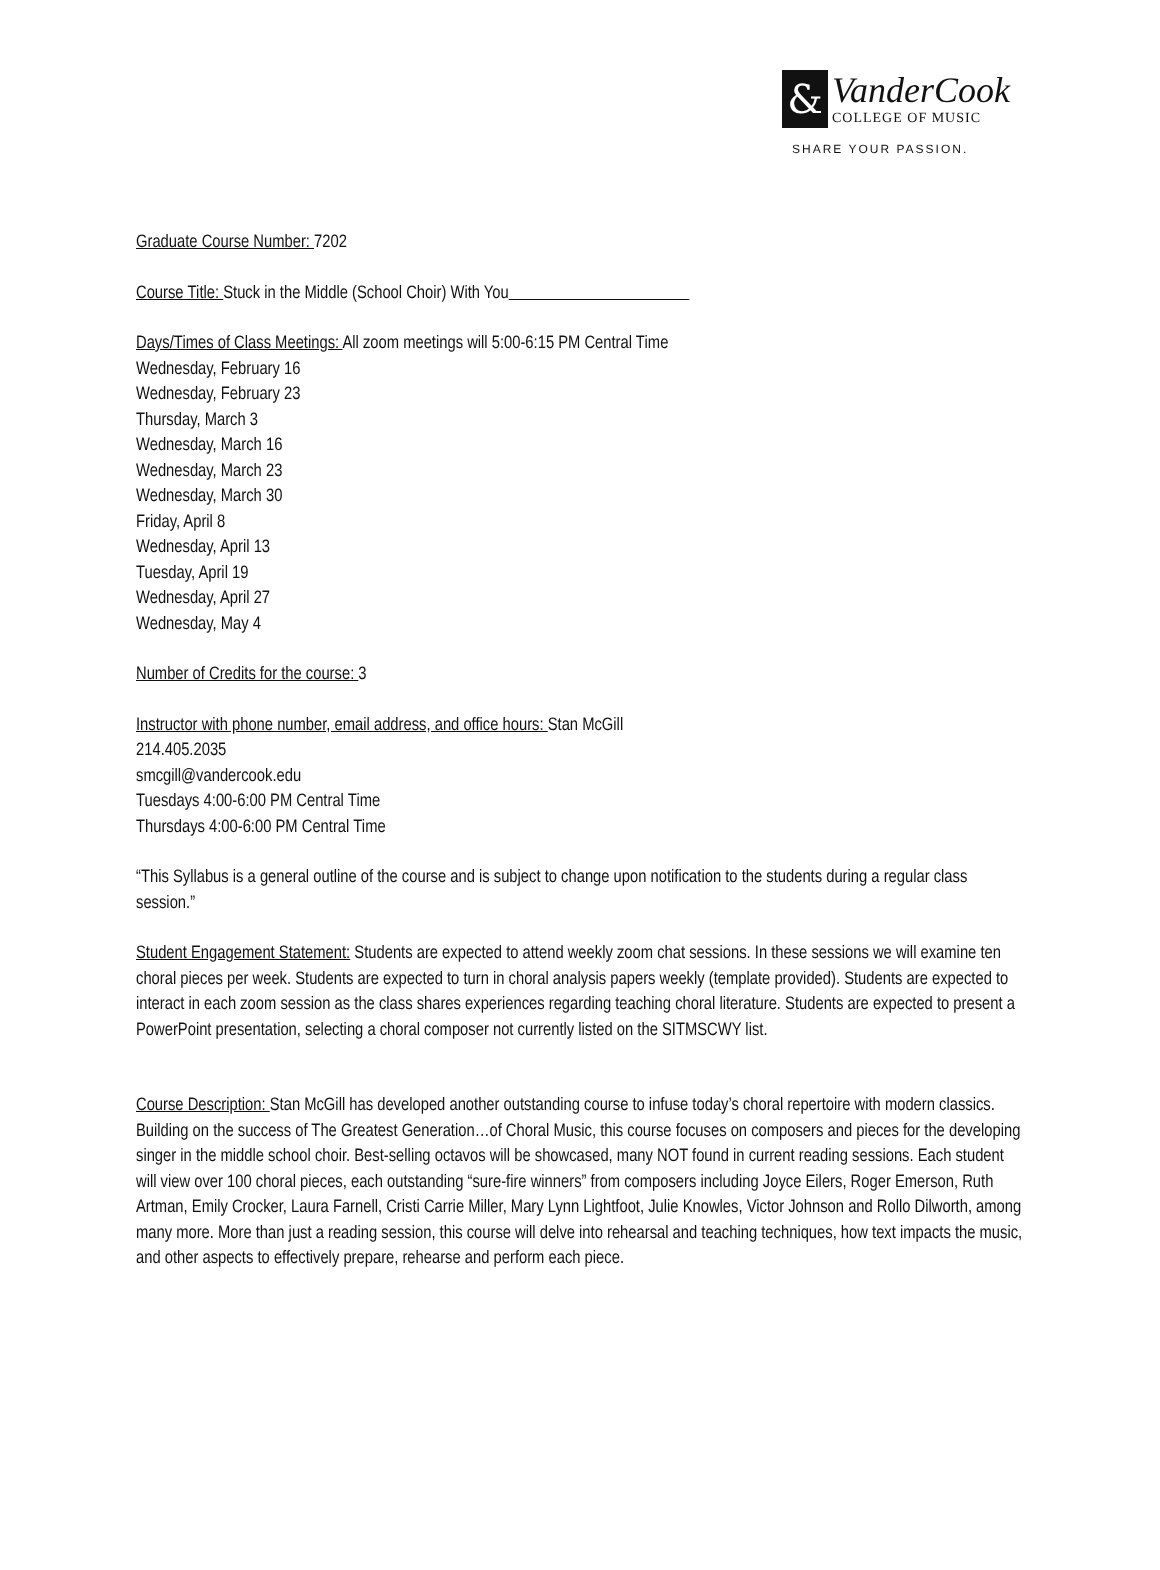&
VanderCook
COLLEGE OF MUSIC
SHARE YOUR PASSION.
Graduate Course Number: 7202
Course Title: Stuck in the Middle (School Choir) With You
Days/Times of Class Meetings: All zoom meetings will 5:00-6:15 PM Central Time
Wednesday, February 16
Wednesday, February 23
Thursday, March 3
Wednesday, March 16
Wednesday, March 23
Wednesday, March 30
Friday, April 8
Wednesday, April 13
Tuesday, April 19
Wednesday, April 27
Wednesday, May 4
Number of Credits for the course: 3
Instructor with phone number, email address, and office hours: Stan McGill
214.405.2035
smcgill@vandercook.edu
Tuesdays 4:00-6:00 PM Central Time
Thursdays 4:00-6:00 PM Central Time
“This Syllabus is a general outline of the course and is subject to change upon notification to the students during a regular class session.”
Student Engagement Statement: Students are expected to attend weekly zoom chat sessions. In these sessions we will examine ten choral pieces per week. Students are expected to turn in choral analysis papers weekly (template provided). Students are expected to interact in each zoom session as the class shares experiences regarding teaching choral literature. Students are expected to present a PowerPoint presentation, selecting a choral composer not currently listed on the SITMSCWY list.
Course Description: Stan McGill has developed another outstanding course to infuse today’s choral repertoire with modern classics. Building on the success of The Greatest Generation…of Choral Music, this course focuses on composers and pieces for the developing singer in the middle school choir. Best-selling octavos will be showcased, many NOT found in current reading sessions. Each student will view over 100 choral pieces, each outstanding “sure-fire winners” from composers including Joyce Eilers, Roger Emerson, Ruth Artman, Emily Crocker, Laura Farnell, Cristi Carrie Miller, Mary Lynn Lightfoot, Julie Knowles, Victor Johnson and Rollo Dilworth, among many more. More than just a reading session, this course will delve into rehearsal and teaching techniques, how text impacts the music, and other aspects to effectively prepare, rehearse and perform each piece.